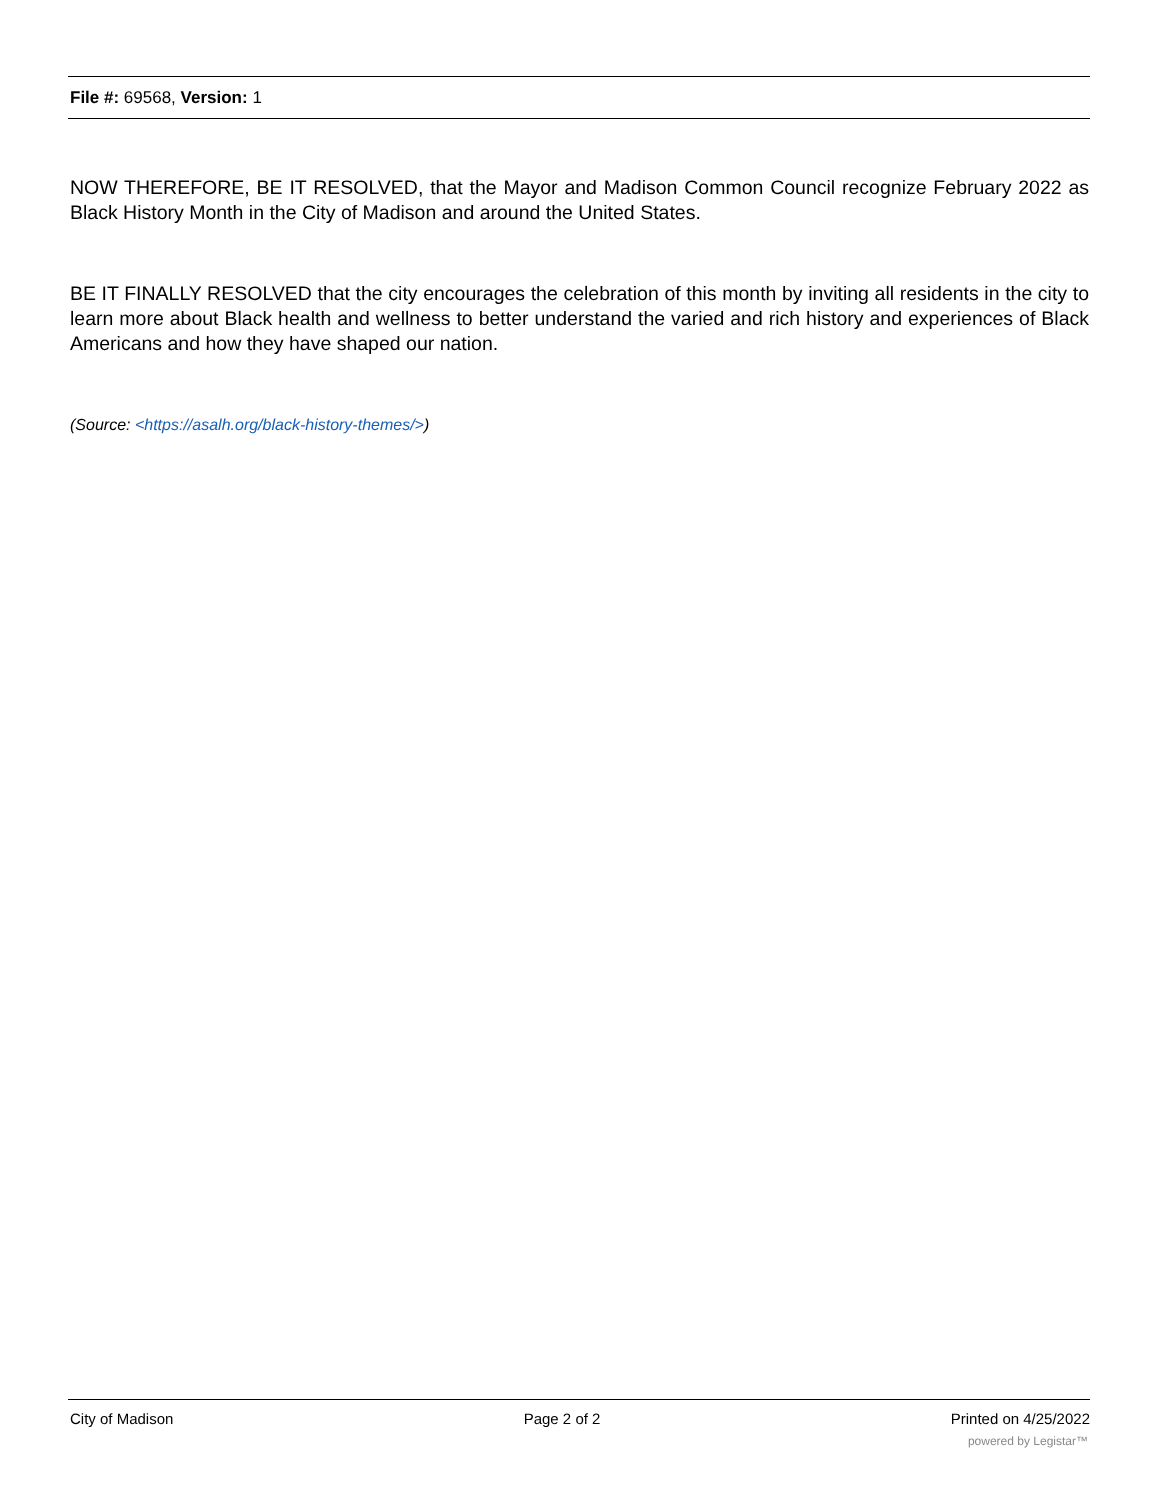File #: 69568, Version: 1
NOW THEREFORE, BE IT RESOLVED, that the Mayor and Madison Common Council recognize February 2022 as Black History Month in the City of Madison and around the United States.
BE IT FINALLY RESOLVED that the city encourages the celebration of this month by inviting all residents in the city to learn more about Black health and wellness to better understand the varied and rich history and experiences of Black Americans and how they have shaped our nation.
(Source: <https://asalh.org/black-history-themes/>)
City of Madison Page 2 of 2 Printed on 4/25/2022
powered by Legistar™